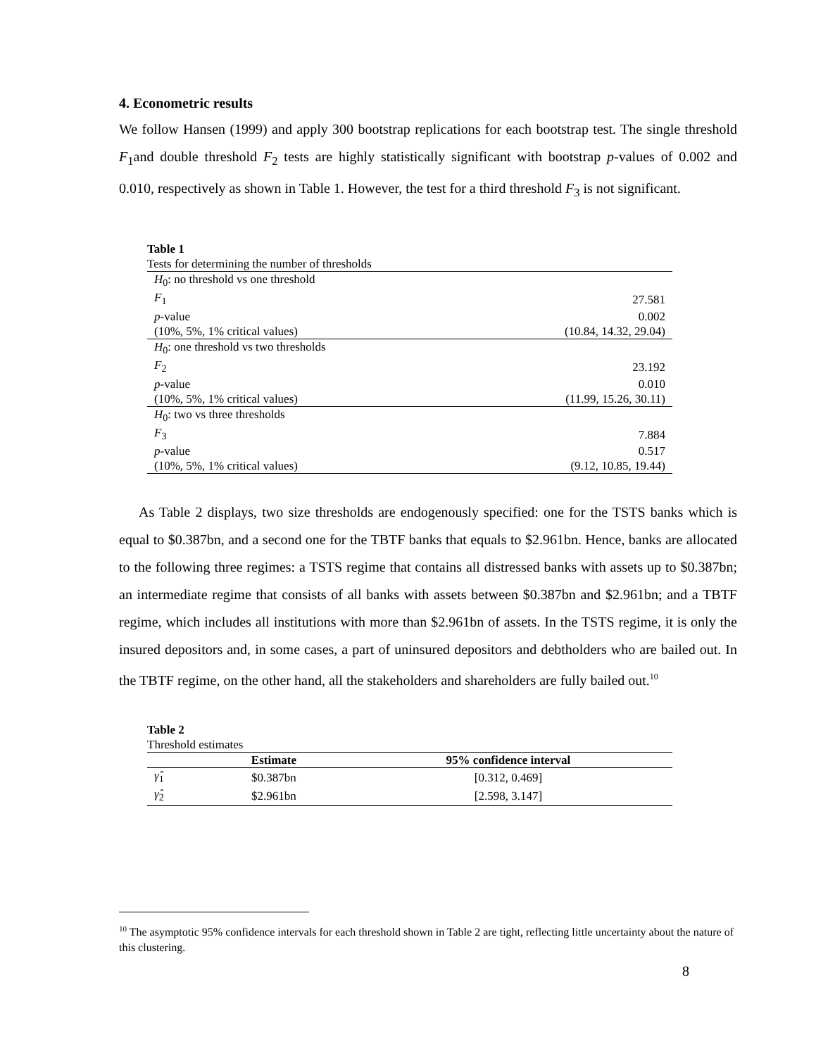4. Econometric results
We follow Hansen (1999) and apply 300 bootstrap replications for each bootstrap test. The single threshold F<sub>1</sub>and double threshold F<sub>2</sub> tests are highly statistically significant with bootstrap p-values of 0.002 and 0.010, respectively as shown in Table 1. However, the test for a third threshold F<sub>3</sub> is not significant.
Table 1
Tests for determining the number of thresholds
| H<sub>0</sub>: no threshold vs one threshold | |
| F<sub>1</sub> | 27.581 |
| p -value | 0.002 |
| (10%, 5%, 1% critical values) | (10.84, 14.32, 29.04) |
| H<sub>0</sub>: one threshold vs two thresholds | |
| F<sub>2</sub> | 23.192 |
| p -value | 0.010 |
| (10%, 5%, 1% critical values) | (11.99, 15.26, 30.11) |
| H<sub>0</sub>: two vs three thresholds | |
| F<sub>3</sub> | 7.884 |
| p -value | 0.517 |
| (10%, 5%, 1% critical values) | (9.12, 10.85, 19.44) |
As Table 2 displays, two size thresholds are endogenously specified: one for the TSTS banks which is equal to $0.387bn, and a second one for the TBTF banks that equals to $2.961bn. Hence, banks are allocated to the following three regimes: a TSTS regime that contains all distressed banks with assets up to $0.387bn; an intermediate regime that consists of all banks with assets between $0.387bn and $2.961bn; and a TBTF regime, which includes all institutions with more than $2.961bn of assets. In the TSTS regime, it is only the insured depositors and, in some cases, a part of uninsured depositors and debtholders who are bailed out. In the TBTF regime, on the other hand, all the stakeholders and shareholders are fully bailed out.<sup>10</sup>
Table 2
Threshold estimates
| | Estimate | 95% confidence interval |
| --- | --- | --- |
| γ̂<sub>1</sub> | $0.387bn | [0.312, 0.469] |
| γ̂<sub>2</sub> | $2.961bn | [2.598, 3.147] |
<sup>10</sup> The asymptotic 95% confidence intervals for each threshold shown in Table 2 are tight, reflecting little uncertainty about the nature of this clustering.
8